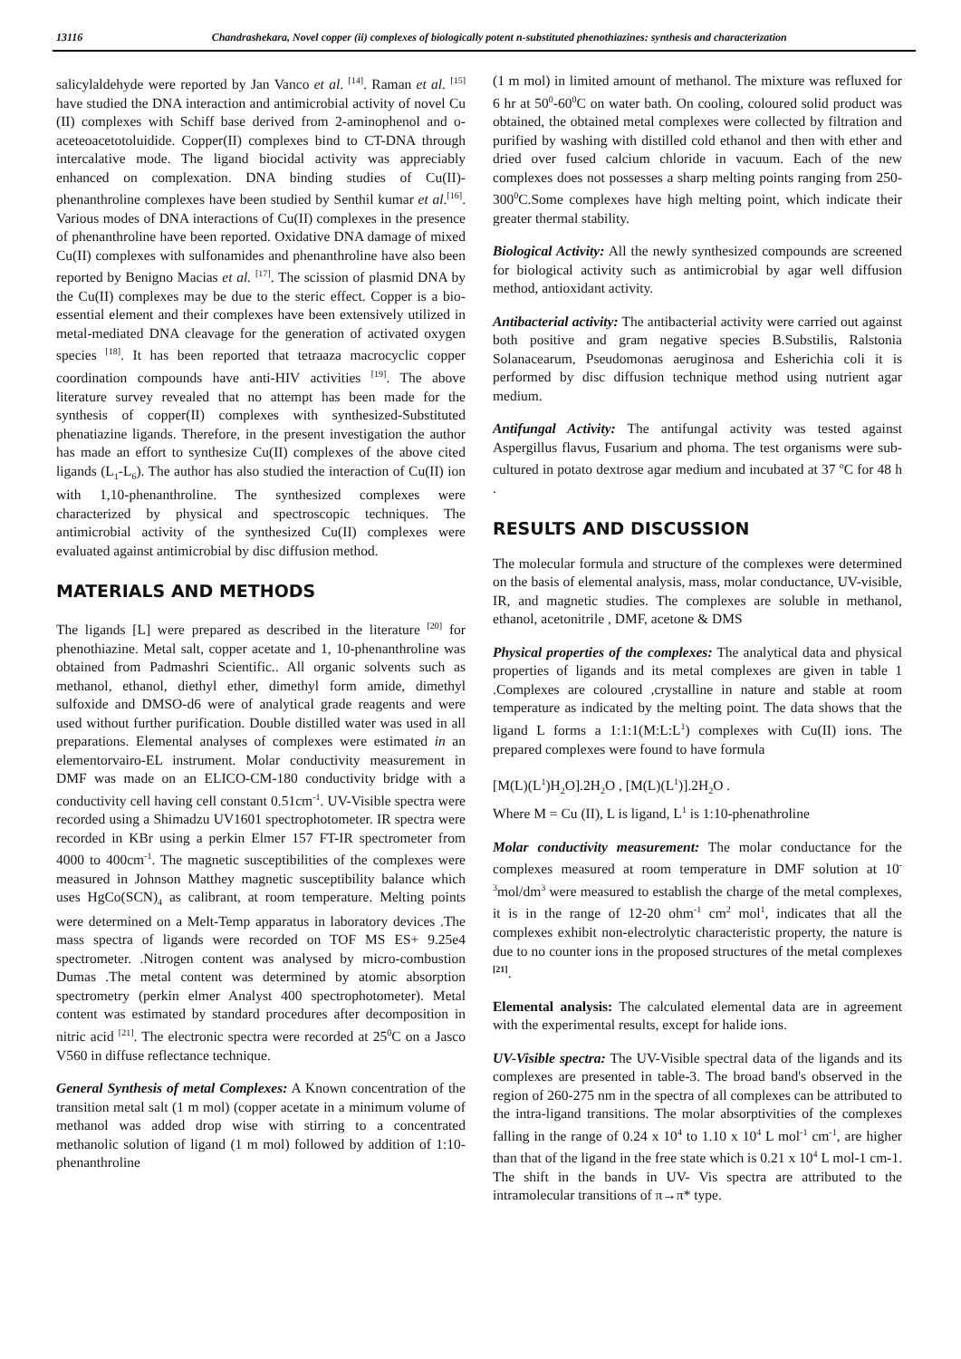13116 Chandrashekara, Novel copper (ii) complexes of biologically potent n-substituted phenothiazines: synthesis and characterization
salicylaldehyde were reported by Jan Vanco et al. <sup>[14]</sup>. Raman et al. <sup>[15]</sup> have studied the DNA interaction and antimicrobial activity of novel Cu (II) complexes with Schiff base derived from 2-aminophenol and o-aceteoacetotoluidide. Copper(II) complexes bind to CT-DNA through intercalative mode. The ligand biocidal activity was appreciably enhanced on complexation. DNA binding studies of Cu(II)-phenanthroline complexes have been studied by Senthil kumar et al.<sup>[16]</sup>. Various modes of DNA interactions of Cu(II) complexes in the presence of phenanthroline have been reported. Oxidative DNA damage of mixed Cu(II) complexes with sulfonamides and phenanthroline have also been reported by Benigno Macias et al. <sup>[17]</sup>. The scission of plasmid DNA by the Cu(II) complexes may be due to the steric effect. Copper is a bio-essential element and their complexes have been extensively utilized in metal-mediated DNA cleavage for the generation of activated oxygen species <sup>[18]</sup>. It has been reported that tetraaza macrocyclic copper coordination compounds have anti-HIV activities <sup>[19]</sup>. The above literature survey revealed that no attempt has been made for the synthesis of copper(II) complexes with synthesized-Substituted phenatiazine ligands. Therefore, in the present investigation the author has made an effort to synthesize Cu(II) complexes of the above cited ligands (L<sub>1</sub>-L<sub>6</sub>). The author has also studied the interaction of Cu(II) ion with 1,10-phenanthroline. The synthesized complexes were characterized by physical and spectroscopic techniques. The antimicrobial activity of the synthesized Cu(II) complexes were evaluated against antimicrobial by disc diffusion method.
MATERIALS AND METHODS
The ligands [L] were prepared as described in the literature <sup>[20]</sup> for phenothiazine. Metal salt, copper acetate and 1, 10-phenanthroline was obtained from Padmashri Scientific.. All organic solvents such as methanol, ethanol, diethyl ether, dimethyl form amide, dimethyl sulfoxide and DMSO-d6 were of analytical grade reagents and were used without further purification. Double distilled water was used in all preparations. Elemental analyses of complexes were estimated in an elementorvairo-EL instrument. Molar conductivity measurement in DMF was made on an ELICO-CM-180 conductivity bridge with a conductivity cell having cell constant 0.51cm<sup>-1</sup>. UV-Visible spectra were recorded using a Shimadzu UV1601 spectrophotometer. IR spectra were recorded in KBr using a perkin Elmer 157 FT-IR spectrometer from 4000 to 400cm<sup>-1</sup>. The magnetic susceptibilities of the complexes were measured in Johnson Matthey magnetic susceptibility balance which uses HgCo(SCN)<sub>4</sub> as calibrant, at room temperature. Melting points were determined on a Melt-Temp apparatus in laboratory devices .The mass spectra of ligands were recorded on TOF MS ES+ 9.25e4 spectrometer. .Nitrogen content was analysed by micro-combustion Dumas .The metal content was determined by atomic absorption spectrometry (perkin elmer Analyst 400 spectrophotometer). Metal content was estimated by standard procedures after decomposition in nitric acid <sup>[21]</sup>. The electronic spectra were recorded at 25<sup>0</sup>C on a Jasco V560 in diffuse reflectance technique.
General Synthesis of metal Complexes: A Known concentration of the transition metal salt (1 m mol) (copper acetate in a minimum volume of methanol was added drop wise with stirring to a concentrated methanolic solution of ligand (1 m mol) followed by addition of 1:10-phenanthroline
(1 m mol) in limited amount of methanol. The mixture was refluxed for 6 hr at 50<sup>0</sup>-60<sup>0</sup>C on water bath. On cooling, coloured solid product was obtained, the obtained metal complexes were collected by filtration and purified by washing with distilled cold ethanol and then with ether and dried over fused calcium chloride in vacuum. Each of the new complexes does not possesses a sharp melting points ranging from 250-300<sup>0</sup>C.Some complexes have high melting point, which indicate their greater thermal stability.
Biological Activity: All the newly synthesized compounds are screened for biological activity such as antimicrobial by agar well diffusion method, antioxidant activity.
Antibacterial activity: The antibacterial activity were carried out against both positive and gram negative species B.Substilis, Ralstonia Solanacearum, Pseudomonas aeruginosa and Esherichia coli it is performed by disc diffusion technique method using nutrient agar medium.
Antifungal Activity: The antifungal activity was tested against Aspergillus flavus, Fusarium and phoma. The test organisms were sub-cultured in potato dextrose agar medium and incubated at 37 <sup>o</sup>C for 48 h .
RESULTS AND DISCUSSION
The molecular formula and structure of the complexes were determined on the basis of elemental analysis, mass, molar conductance, UV-visible, IR, and magnetic studies. The complexes are soluble in methanol, ethanol, acetonitrile , DMF, acetone & DMS
Physical properties of the complexes: The analytical data and physical properties of ligands and its metal complexes are given in table 1 .Complexes are coloured ,crystalline in nature and stable at room temperature as indicated by the melting point. The data shows that the ligand L forms a 1:1:1(M:L:L<sup>1</sup>) complexes with Cu(II) ions. The prepared complexes were found to have formula
[M(L)(L<sup>1</sup>)H<sub>2</sub>O].2H<sub>2</sub>O , [M(L)(L<sup>1</sup>)].2H<sub>2</sub>O .
Where M = Cu (II), L is ligand, L<sup>1</sup> is 1:10-phenathroline
Molar conductivity measurement: The molar conductance for the complexes measured at room temperature in DMF solution at 10<sup>-3</sup>mol/dm<sup>3</sup> were measured to establish the charge of the metal complexes, it is in the range of 12-20 ohm<sup>-1</sup> cm<sup>2</sup> mol<sup>1</sup>, indicates that all the complexes exhibit non-electrolytic characteristic property, the nature is due to no counter ions in the proposed structures of the metal complexes <sup>[21]</sup>.
Elemental analysis: The calculated elemental data are in agreement with the experimental results, except for halide ions.
UV-Visible spectra: The UV-Visible spectral data of the ligands and its complexes are presented in table-3. The broad band's observed in the region of 260-275 nm in the spectra of all complexes can be attributed to the intra-ligand transitions. The molar absorptivities of the complexes falling in the range of 0.24 x 10<sup>4</sup> to 1.10 x 10<sup>4</sup> L mol<sup>-1</sup> cm<sup>-1</sup>, are higher than that of the ligand in the free state which is 0.21 x 10<sup>4</sup> L mol-1 cm-1. The shift in the bands in UV- Vis spectra are attributed to the intramolecular transitions of π→π* type.